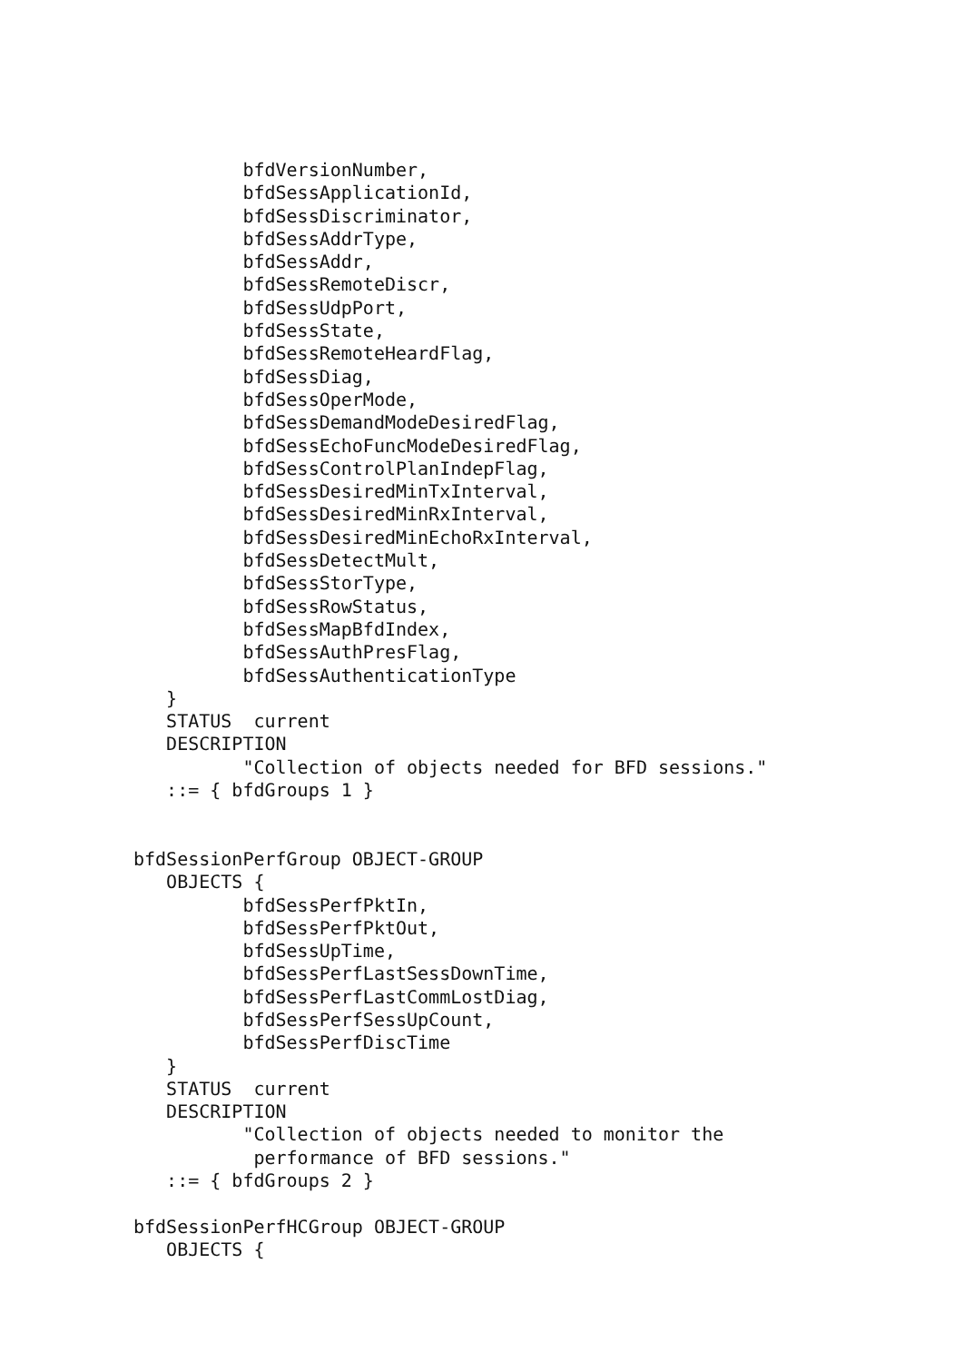bfdVersionNumber,
          bfdSessApplicationId,
          bfdSessDiscriminator,
          bfdSessAddrType,
          bfdSessAddr,
          bfdSessRemoteDiscr,
          bfdSessUdpPort,
          bfdSessState,
          bfdSessRemoteHeardFlag,
          bfdSessDiag,
          bfdSessOperMode,
          bfdSessDemandModeDesiredFlag,
          bfdSessEchoFuncModeDesiredFlag,
          bfdSessControlPlanIndepFlag,
          bfdSessDesiredMinTxInterval,
          bfdSessDesiredMinRxInterval,
          bfdSessDesiredMinEchoRxInterval,
          bfdSessDetectMult,
          bfdSessStorType,
          bfdSessRowStatus,
          bfdSessMapBfdIndex,
          bfdSessAuthPresFlag,
          bfdSessAuthenticationType
   }
   STATUS  current
   DESCRIPTION
          "Collection of objects needed for BFD sessions."
   ::= { bfdGroups 1 }


bfdSessionPerfGroup OBJECT-GROUP
   OBJECTS {
          bfdSessPerfPktIn,
          bfdSessPerfPktOut,
          bfdSessUpTime,
          bfdSessPerfLastSessDownTime,
          bfdSessPerfLastCommLostDiag,
          bfdSessPerfSessUpCount,
          bfdSessPerfDiscTime
   }
   STATUS  current
   DESCRIPTION
          "Collection of objects needed to monitor the
           performance of BFD sessions."
   ::= { bfdGroups 2 }

bfdSessionPerfHCGroup OBJECT-GROUP
   OBJECTS {